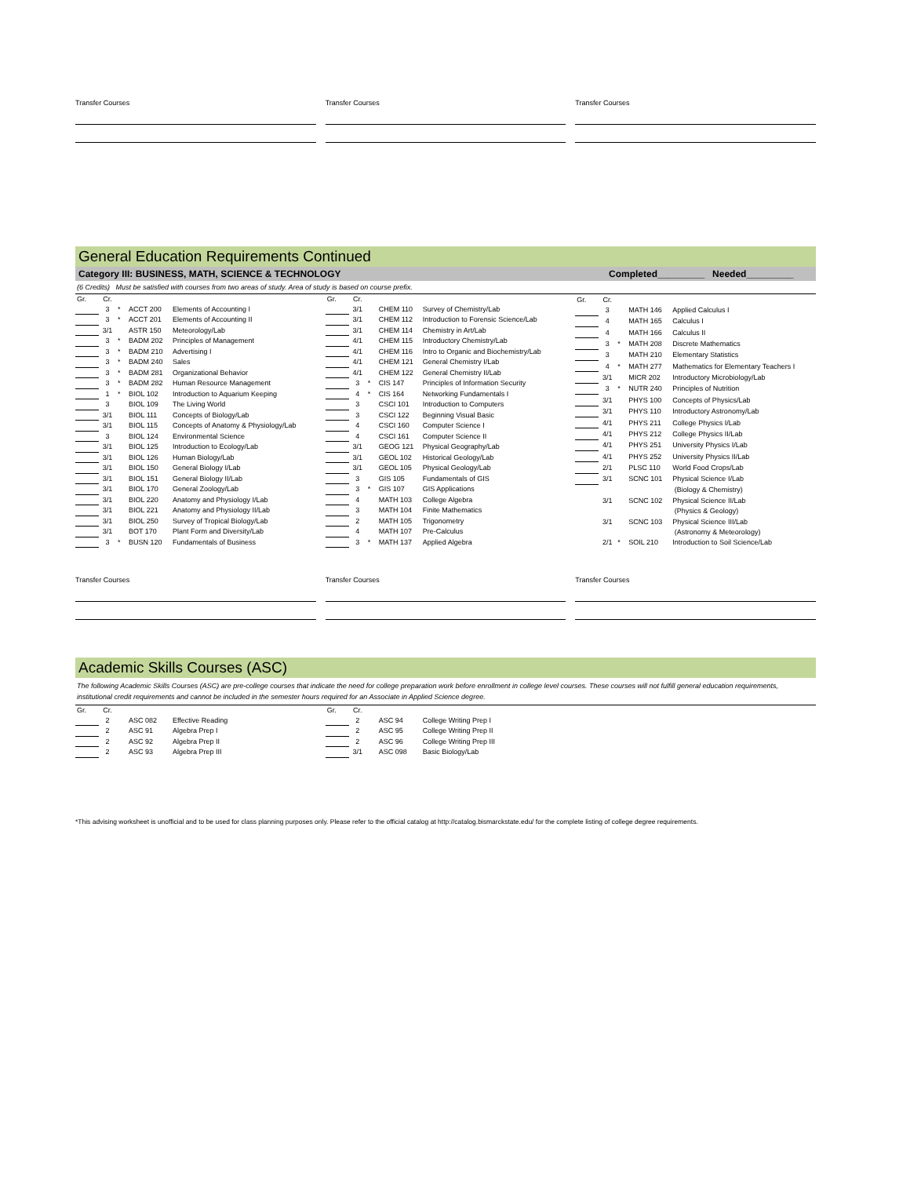Transfer Courses Transfer Courses Transfer Courses
General Education Requirements Continued
Category III: BUSINESS, MATH, SCIENCE & TECHNOLOGY Completed_________ Needed_________
(6 Credits) Must be satisfied with courses from two areas of study. Area of study is based on course prefix.
| Gr. | Cr. | | | |
| | 3 | * | ACCT 200 | Elements of Accounting I |
| | 3 | * | ACCT 201 | Elements of Accounting II |
| | 3/1 | | ASTR 150 | Meteorology/Lab |
| | 3 | * | BADM 202 | Principles of Management |
| | 3 | * | BADM 210 | Advertising I |
| | 3 | * | BADM 240 | Sales |
| | 3 | * | BADM 281 | Organizational Behavior |
| | 3 | * | BADM 282 | Human Resource Management |
| | 1 | * | BIOL 102 | Introduction to Aquarium Keeping |
| | 3 | | BIOL 109 | The Living World |
| | 3/1 | | BIOL 111 | Concepts of Biology/Lab |
| | 3/1 | | BIOL 115 | Concepts of Anatomy & Physiology/Lab |
| | 3 | | BIOL 124 | Environmental Science |
| | 3/1 | | BIOL 125 | Introduction to Ecology/Lab |
| | 3/1 | | BIOL 126 | Human Biology/Lab |
| | 3/1 | | BIOL 150 | General Biology I/Lab |
| | 3/1 | | BIOL 151 | General Biology II/Lab |
| | 3/1 | | BIOL 170 | General Zoology/Lab |
| | 3/1 | | BIOL 220 | Anatomy and Physiology I/Lab |
| | 3/1 | | BIOL 221 | Anatomy and Physiology II/Lab |
| | 3/1 | | BIOL 250 | Survey of Tropical Biology/Lab |
| | 3/1 | | BOT 170 | Plant Form and Diversity/Lab |
| | 3 | * | BUSN 120 | Fundamentals of Business |
| Gr. | Cr. | | | |
| | 3/1 | | CHEM 110 | Survey of Chemistry/Lab |
| | 3/1 | | CHEM 112 | Introduction to Forensic Science/Lab |
| | 3/1 | | CHEM 114 | Chemistry in Art/Lab |
| | 4/1 | | CHEM 115 | Introductory Chemistry/Lab |
| | 4/1 | | CHEM 116 | Intro to Organic and Biochemistry/Lab |
| | 4/1 | | CHEM 121 | General Chemistry I/Lab |
| | 4/1 | | CHEM 122 | General Chemistry II/Lab |
| | 3 | * | CIS 147 | Principles of Information Security |
| | 4 | * | CIS 164 | Networking Fundamentals I |
| | 3 | | CSCI 101 | Introduction to Computers |
| | 3 | | CSCI 122 | Beginning Visual Basic |
| | 4 | | CSCI 160 | Computer Science I |
| | 4 | | CSCI 161 | Computer Science II |
| | 3/1 | | GEOG 121 | Physical Geography/Lab |
| | 3/1 | | GEOL 102 | Historical Geology/Lab |
| | 3/1 | | GEOL 105 | Physical Geology/Lab |
| | 3 | | GIS 105 | Fundamentals of GIS |
| | 3 | * | GIS 107 | GIS Applications |
| | 4 | | MATH 103 | College Algebra |
| | 3 | | MATH 104 | Finite Mathematics |
| | 2 | | MATH 105 | Trigonometry |
| | 4 | | MATH 107 | Pre-Calculus |
| | 3 | * | MATH 137 | Applied Algebra |
| Gr. | Cr. | | | |
| | 3 | | MATH 146 | Applied Calculus I |
| | 4 | | MATH 165 | Calculus I |
| | 4 | | MATH 166 | Calculus II |
| | 3 | * | MATH 208 | Discrete Mathematics |
| | 3 | | MATH 210 | Elementary Statistics |
| | 4 | * | MATH 277 | Mathematics for Elementary Teachers I |
| | 3/1 | | MICR 202 | Introductory Microbiology/Lab |
| | 3 | * | NUTR 240 | Principles of Nutrition |
| | 3/1 | | PHYS 100 | Concepts of Physics/Lab |
| | 3/1 | | PHYS 110 | Introductory Astronomy/Lab |
| | 4/1 | | PHYS 211 | College Physics I/Lab |
| | 4/1 | | PHYS 212 | College Physics II/Lab |
| | 4/1 | | PHYS 251 | University Physics I/Lab |
| | 4/1 | | PHYS 252 | University Physics II/Lab |
| | 2/1 | | PLSC 110 | World Food Crops/Lab |
| | 3/1 | | SCNC 101 | Physical Science I/Lab |
| | | | | (Biology & Chemistry) |
| | 3/1 | | SCNC 102 | Physical Science II/Lab |
| | | | | (Physics & Geology) |
| | 3/1 | | SCNC 103 | Physical Science III/Lab |
| | | | | (Astronomy & Meteorology) |
| | 2/1 | * | SOIL 210 | Introduction to Soil Science/Lab |
Transfer Courses Transfer Courses Transfer Courses
Academic Skills Courses (ASC)
The following Academic Skills Courses (ASC) are pre-college courses that indicate the need for college preparation work before enrollment in college level courses. These courses will not fulfill general education requirements, institutional credit requirements and cannot be included in the semester hours required for an Associate in Applied Science degree.
| Gr. | Cr. | | | |
| | 2 | | ASC 082 | Effective Reading |
| | 2 | | ASC 91 | Algebra Prep I |
| | 2 | | ASC 92 | Algebra Prep II |
| | 2 | | ASC 93 | Algebra Prep III |
| Gr. | Cr. | | | |
| | 2 | | ASC 94 | College Writing Prep I |
| | 2 | | ASC 95 | College Writing Prep II |
| | 2 | | ASC 96 | College Writing Prep III |
| | 3/1 | | ASC 098 | Basic Biology/Lab |
*This advising worksheet is unofficial and to be used for class planning purposes only. Please refer to the official catalog at http://catalog.bismarckstate.edu/ for the complete listing of college degree requirements.